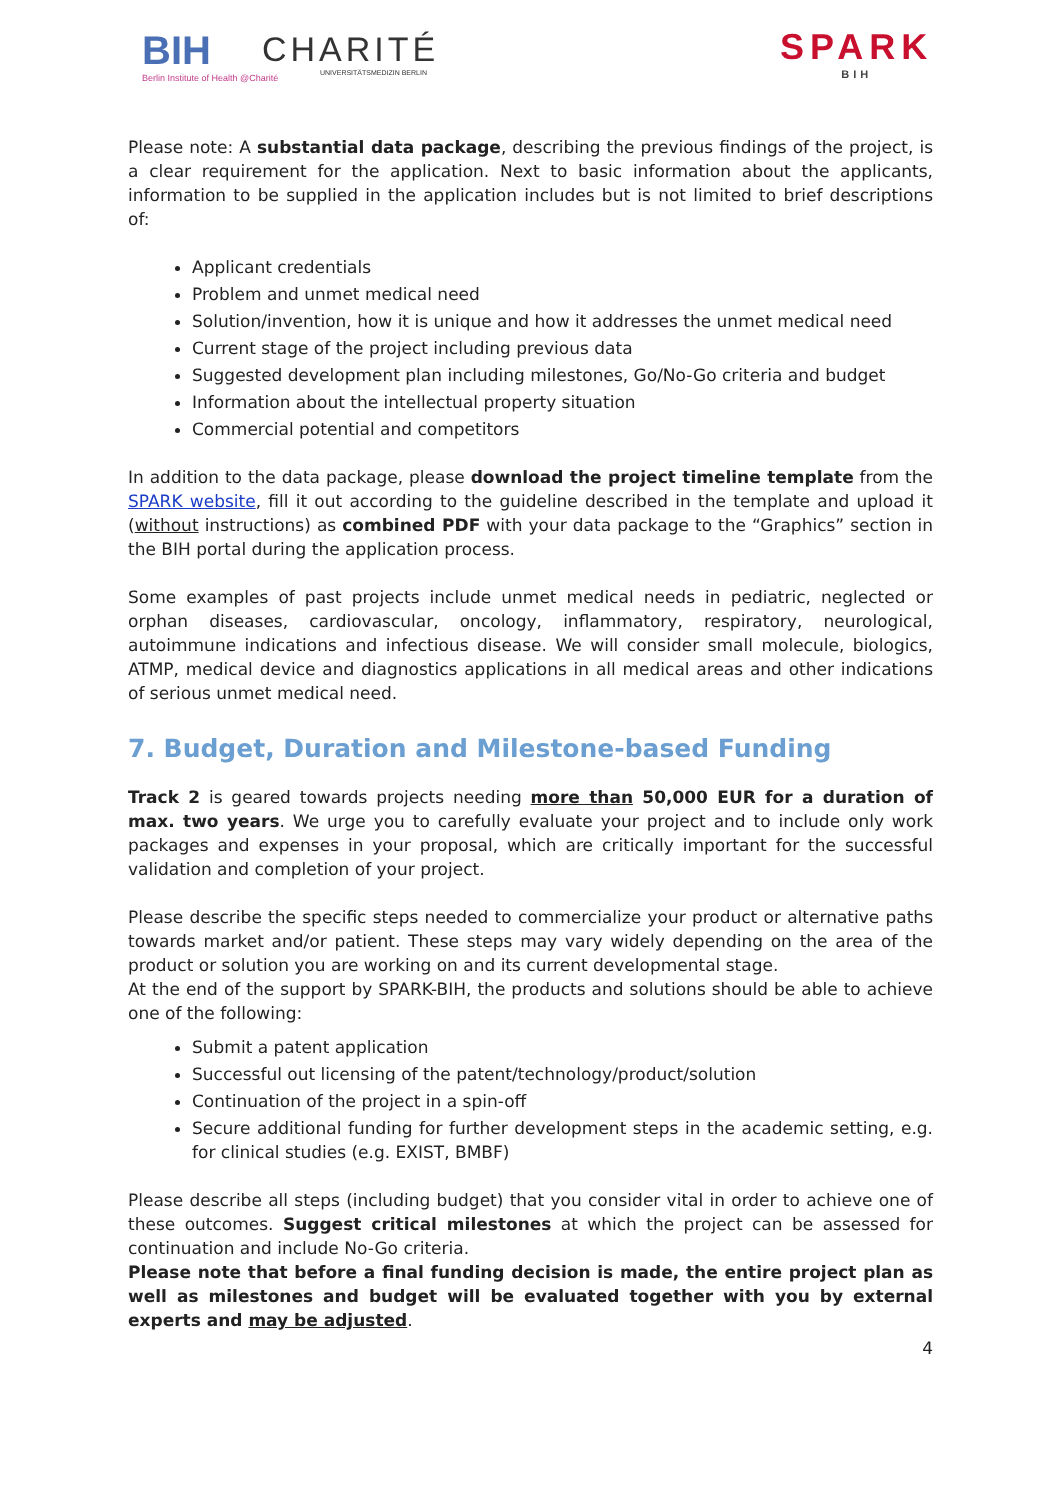BIH
Berlin Institute of Health @Charité
CHARITÉ
UNIVERSITÄTSMEDIZIN BERLIN
SPARK
BIH
Please note: A substantial data package, describing the previous findings of the project, is a clear requirement for the application. Next to basic information about the applicants, information to be supplied in the application includes but is not limited to brief descriptions of:
Applicant credentials
Problem and unmet medical need
Solution/invention, how it is unique and how it addresses the unmet medical need
Current stage of the project including previous data
Suggested development plan including milestones, Go/No-Go criteria and budget
Information about the intellectual property situation
Commercial potential and competitors
In addition to the data package, please download the project timeline template from the SPARK website, fill it out according to the guideline described in the template and upload it (without instructions) as combined PDF with your data package to the “Graphics” section in the BIH portal during the application process.
Some examples of past projects include unmet medical needs in pediatric, neglected or orphan diseases, cardiovascular, oncology, inflammatory, respiratory, neurological, autoimmune indications and infectious disease. We will consider small molecule, biologics, ATMP, medical device and diagnostics applications in all medical areas and other indications of serious unmet medical need.
7. Budget, Duration and Milestone-based Funding
Track 2 is geared towards projects needing more than 50,000 EUR for a duration of max. two years. We urge you to carefully evaluate your project and to include only work packages and expenses in your proposal, which are critically important for the successful validation and completion of your project.
Please describe the specific steps needed to commercialize your product or alternative paths towards market and/or patient. These steps may vary widely depending on the area of the product or solution you are working on and its current developmental stage.
At the end of the support by SPARK-BIH, the products and solutions should be able to achieve one of the following:
Submit a patent application
Successful out licensing of the patent/technology/product/solution
Continuation of the project in a spin-off
Secure additional funding for further development steps in the academic setting, e.g. for clinical studies (e.g. EXIST, BMBF)
Please describe all steps (including budget) that you consider vital in order to achieve one of these outcomes. Suggest critical milestones at which the project can be assessed for continuation and include No-Go criteria.
Please note that before a final funding decision is made, the entire project plan as well as milestones and budget will be evaluated together with you by external experts and may be adjusted.
4